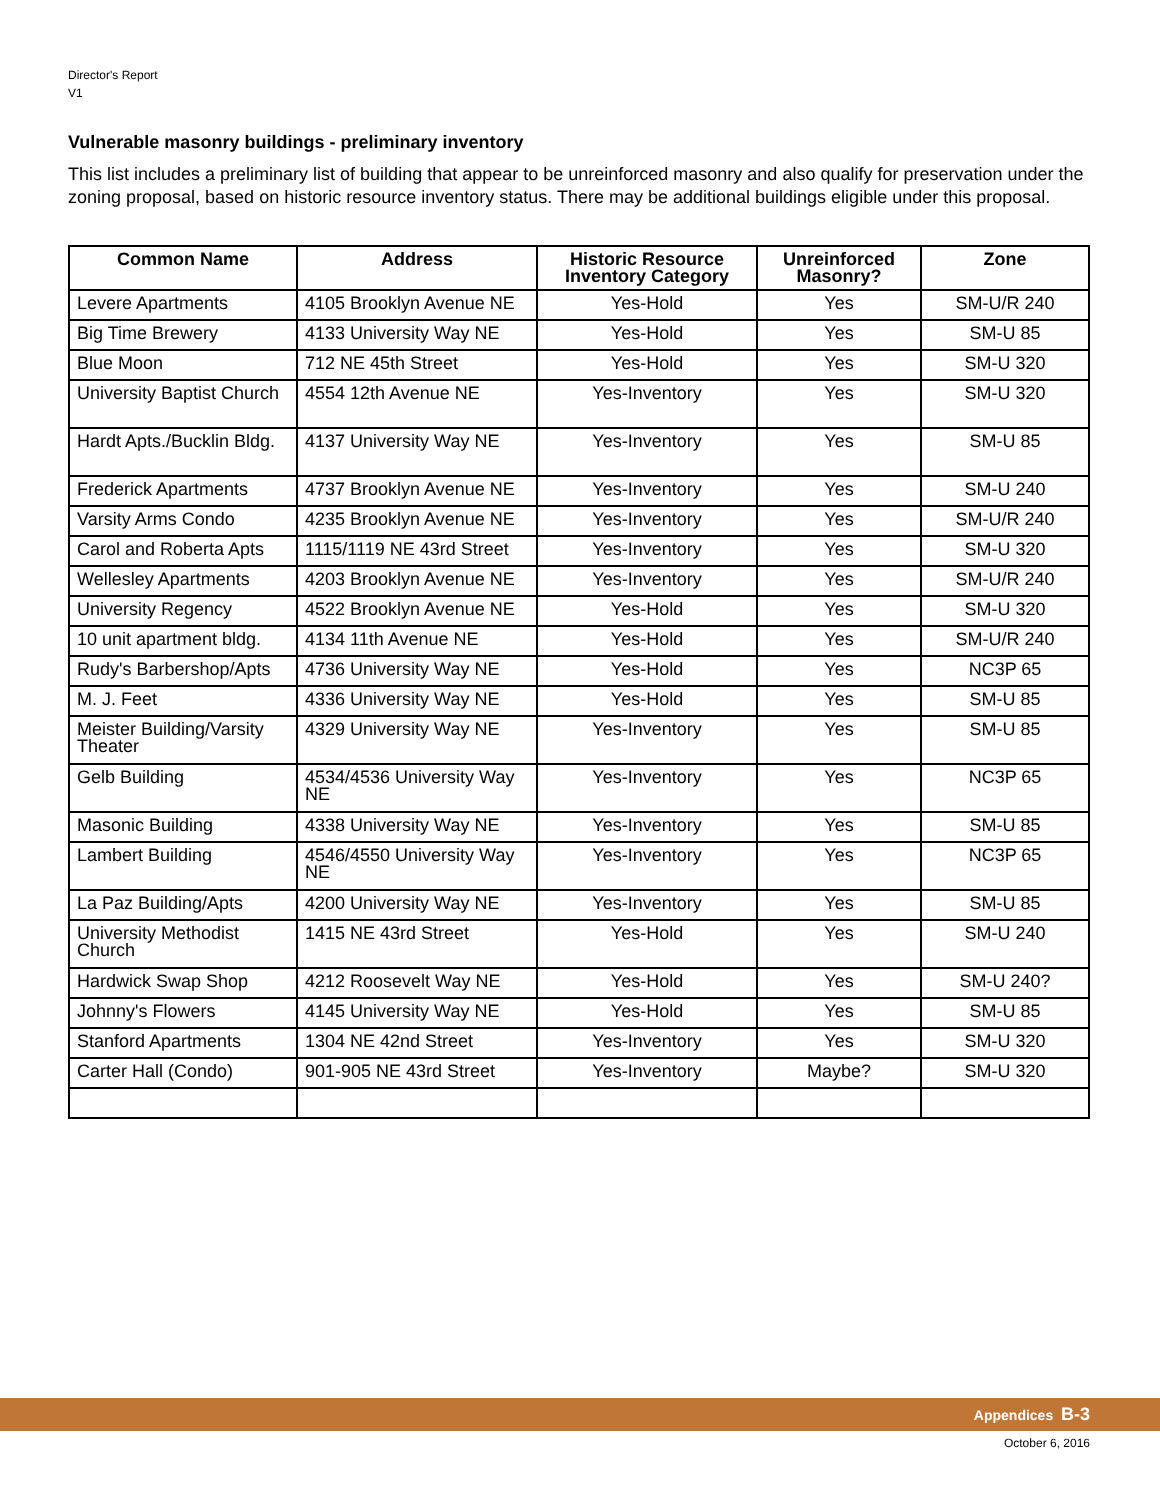Director's Report
V1
Vulnerable masonry buildings - preliminary inventory
This list includes a preliminary list of building that appear to be unreinforced masonry and also qualify for preservation under the zoning proposal, based on historic resource inventory status. There may be additional buildings eligible under this proposal.
| Common Name | Address | Historic Resource Inventory Category | Unreinforced Masonry? | Zone |
| --- | --- | --- | --- | --- |
| Levere Apartments | 4105 Brooklyn Avenue NE | Yes-Hold | Yes | SM-U/R 240 |
| Big Time Brewery | 4133 University Way NE | Yes-Hold | Yes | SM-U 85 |
| Blue Moon | 712 NE 45th Street | Yes-Hold | Yes | SM-U 320 |
| University Baptist Church | 4554 12th Avenue NE | Yes-Inventory | Yes | SM-U 320 |
| Hardt Apts./Bucklin Bldg. | 4137 University Way NE | Yes-Inventory | Yes | SM-U 85 |
| Frederick Apartments | 4737 Brooklyn Avenue NE | Yes-Inventory | Yes | SM-U 240 |
| Varsity Arms Condo | 4235 Brooklyn Avenue NE | Yes-Inventory | Yes | SM-U/R 240 |
| Carol and Roberta Apts | 1115/1119 NE 43rd Street | Yes-Inventory | Yes | SM-U 320 |
| Wellesley Apartments | 4203 Brooklyn Avenue NE | Yes-Inventory | Yes | SM-U/R 240 |
| University Regency | 4522 Brooklyn Avenue NE | Yes-Hold | Yes | SM-U 320 |
| 10 unit apartment bldg. | 4134 11th Avenue NE | Yes-Hold | Yes | SM-U/R 240 |
| Rudy's Barbershop/Apts | 4736 University Way NE | Yes-Hold | Yes | NC3P 65 |
| M. J. Feet | 4336 University Way NE | Yes-Hold | Yes | SM-U 85 |
| Meister Building/Varsity Theater | 4329 University Way NE | Yes-Inventory | Yes | SM-U 85 |
| Gelb Building | 4534/4536 University Way NE | Yes-Inventory | Yes | NC3P 65 |
| Masonic Building | 4338 University Way NE | Yes-Inventory | Yes | SM-U 85 |
| Lambert Building | 4546/4550 University Way NE | Yes-Inventory | Yes | NC3P 65 |
| La Paz Building/Apts | 4200 University Way NE | Yes-Inventory | Yes | SM-U 85 |
| University Methodist Church | 1415 NE 43rd Street | Yes-Hold | Yes | SM-U 240 |
| Hardwick Swap Shop | 4212 Roosevelt Way NE | Yes-Hold | Yes | SM-U 240? |
| Johnny's Flowers | 4145 University Way NE | Yes-Hold | Yes | SM-U 85 |
| Stanford Apartments | 1304 NE 42nd Street | Yes-Inventory | Yes | SM-U 320 |
| Carter Hall (Condo) | 901-905 NE 43rd Street | Yes-Inventory | Maybe? | SM-U 320 |
Appendices B-3
October 6, 2016